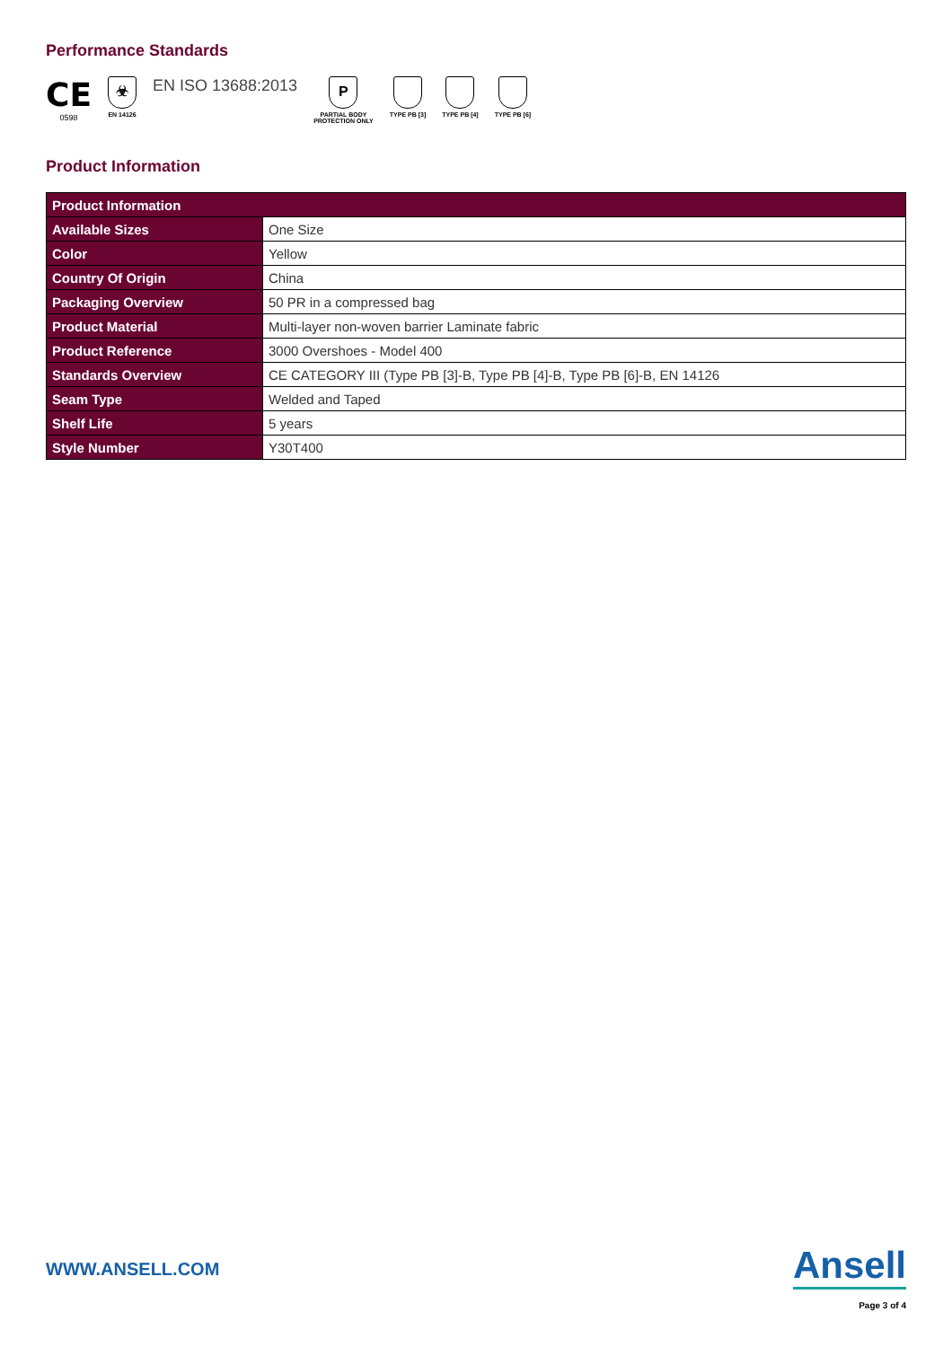Performance Standards
CE
0598
☣
EN 14126
EN ISO 13688:2013
P
PARTIAL BODY
PROTECTION ONLY
TYPE PB [3] TYPE PB [4] TYPE PB [6]
Product Information
| Product Information | |
| --- | --- |
| Available Sizes | One Size |
| Color | Yellow |
| Country Of Origin | China |
| Packaging Overview | 50 PR in a compressed bag |
| Product Material | Multi-layer non-woven barrier Laminate fabric |
| Product Reference | 3000 Overshoes - Model 400 |
| Standards Overview | CE CATEGORY III (Type PB [3]-B, Type PB [4]-B, Type PB [6]-B, EN 14126 |
| Seam Type | Welded and Taped |
| Shelf Life | 5 years |
| Style Number | Y30T400 |
WWW.ANSELL.COM
Ansell
Page 3 of 4